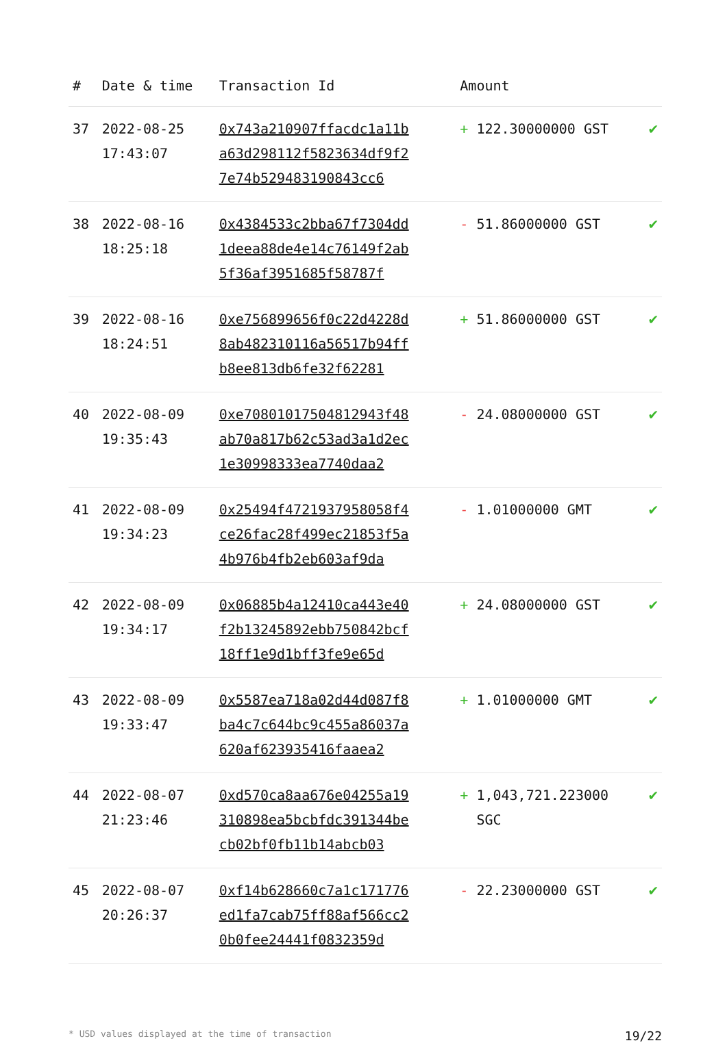| # | Date & time | Transaction Id | Amount | |
| --- | --- | --- | --- | --- |
| 37 | 2022-08-25 17:43:07 | 0x743a210907ffacdc1a11ba63d298112f5823634df9f27e74b529483190843cc6 | + 122.30000000 GST | ✔ |
| 38 | 2022-08-16 18:25:18 | 0x4384533c2bba67f7304dd1deea88de4e14c76149f2ab5f36af3951685f58787f | - 51.86000000 GST | ✔ |
| 39 | 2022-08-16 18:24:51 | 0xe756899656f0c22d4228d8ab482310116a56517b94ffb8ee813db6fe32f62281 | + 51.86000000 GST | ✔ |
| 40 | 2022-08-09 19:35:43 | 0xe70801017504812943f48ab70a817b62c53ad3a1d2ec1e30998333ea7740daa2 | - 24.08000000 GST | ✔ |
| 41 | 2022-08-09 19:34:23 | 0x25494f4721937958058f4ce26fac28f499ec21853f5a4b976b4fb2eb603af9da | - 1.01000000 GMT | ✔ |
| 42 | 2022-08-09 19:34:17 | 0x06885b4a12410ca443e40f2b13245892ebb750842bcf18ff1e9d1bff3fe9e65d | + 24.08000000 GST | ✔ |
| 43 | 2022-08-09 19:33:47 | 0x5587ea718a02d44d087f8ba4c7c644bc9c455a86037a620af623935416faaea2 | + 1.01000000 GMT | ✔ |
| 44 | 2022-08-07 21:23:46 | 0xd570ca8aa676e04255a19310898ea5bcbfdc391344becb02bf0fb11b14abcb03 | + 1,043,721.223000 SGC | ✔ |
| 45 | 2022-08-07 20:26:37 | 0xf14b628660c7a1c171776ed1fa7cab75ff88af566cc20b0fee24441f0832359d | - 22.23000000 GST | ✔ |
* USD values displayed at the time of transaction 19/22